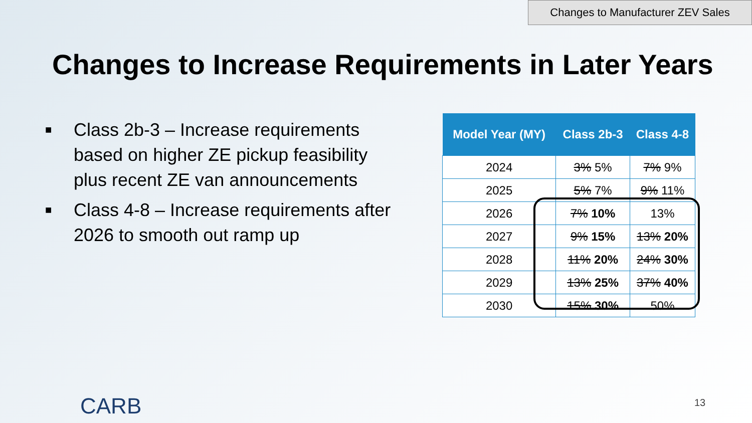Changes to Manufacturer ZEV Sales
Changes to Increase Requirements in Later Years
■ Class 2b-3 – Increase requirements based on higher ZE pickup feasibility plus recent ZE van announcements
■ Class 4-8 – Increase requirements after 2026 to smooth out ramp up
| Model Year (MY) | Class 2b-3 | Class 4-8 |
| --- | --- | --- |
| 2024 | 3% 5% | 7% 9% |
| 2025 | 5% 7% | 9% 11% |
| 2026 | 7% 10% | 13% |
| 2027 | 9% 15% | 13% 20% |
| 2028 | 11% 20% | 24% 30% |
| 2029 | 13% 25% | 37% 40% |
| 2030 | 15% 30% | 50% |
CARB 13